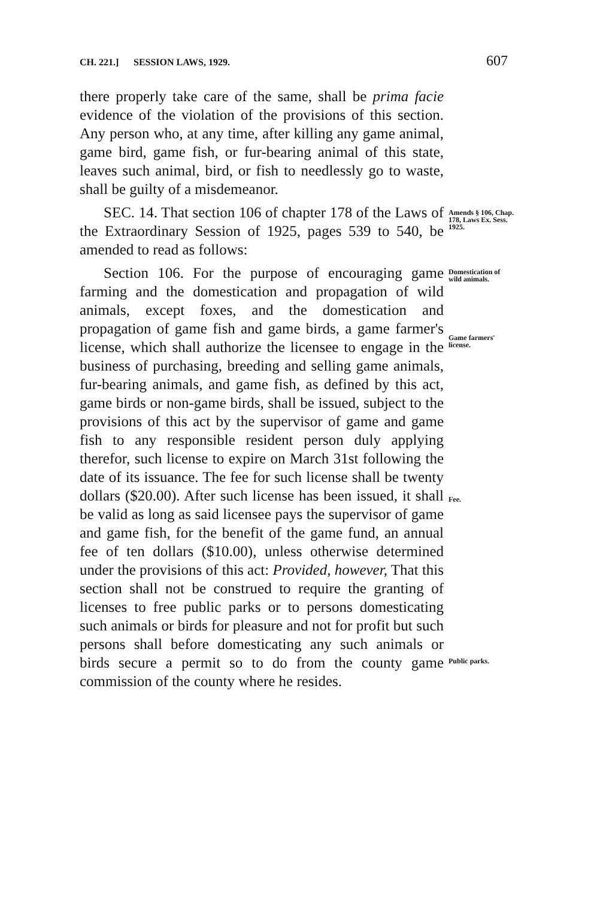CH. 221.] SESSION LAWS, 1929. 607
there properly take care of the same, shall be prima facie evidence of the violation of the provisions of this section. Any person who, at any time, after killing any game animal, game bird, game fish, or fur-bearing animal of this state, leaves such animal, bird, or fish to needlessly go to waste, shall be guilty of a misdemeanor.
SEC. 14. That section 106 of chapter 178 of the Laws of the Extraordinary Session of 1925, pages 539 to 540, be amended to read as follows:
Amends § 106, Chap. 178, Laws Ex. Sess. 1925.
Section 106. For the purpose of encouraging game farming and the domestication and propagation of wild animals, except foxes, and the domestication and propagation of game fish and game birds, a game farmer's license, which shall authorize the licensee to engage in the business of purchasing, breeding and selling game animals, fur-bearing animals, and game fish, as defined by this act, game birds or non-game birds, shall be issued, subject to the provisions of this act by the supervisor of game and game fish to any responsible resident person duly applying therefor, such license to expire on March 31st following the date of its issuance. The fee for such license shall be twenty dollars ($20.00). After such license has been issued, it shall be valid as long as said licensee pays the supervisor of game and game fish, for the benefit of the game fund, an annual fee of ten dollars ($10.00), unless otherwise determined under the provisions of this act: Provided, however, That this section shall not be construed to require the granting of licenses to free public parks or to persons domesticating such animals or birds for pleasure and not for profit but such persons shall before domesticating any such animals or birds secure a permit so to do from the county game commission of the county where he resides.
Domestication of wild animals.
Game farmers' license.
Fee.
Public parks.